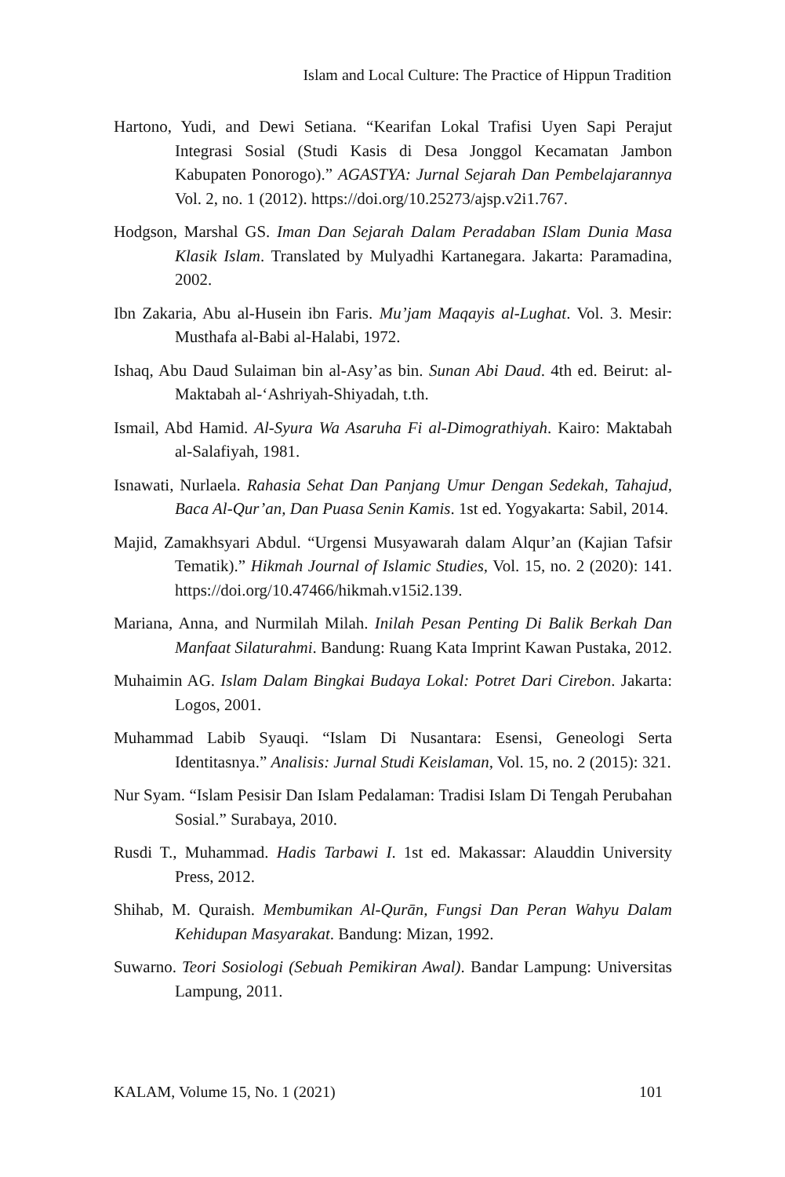Islam and Local Culture: The Practice of Hippun Tradition
Hartono, Yudi, and Dewi Setiana. “Kearifan Lokal Trafisi Uyen Sapi Perajut Integrasi Sosial (Studi Kasis di Desa Jonggol Kecamatan Jambon Kabupaten Ponorogo).” AGASTYA: Jurnal Sejarah Dan Pembelajarannya Vol. 2, no. 1 (2012). https://doi.org/10.25273/ajsp.v2i1.767.
Hodgson, Marshal GS. Iman Dan Sejarah Dalam Peradaban ISlam Dunia Masa Klasik Islam. Translated by Mulyadhi Kartanegara. Jakarta: Paramadina, 2002.
Ibn Zakaria, Abu al-Husein ibn Faris. Mu’jam Maqayis al-Lughat. Vol. 3. Mesir: Musthafa al-Babi al-Halabi, 1972.
Ishaq, Abu Daud Sulaiman bin al-Asy’as bin. Sunan Abi Daud. 4th ed. Beirut: al-Maktabah al-‘Ashriyah-Shiyadah, t.th.
Ismail, Abd Hamid. Al-Syura Wa Asaruha Fi al-Dimograthiyah. Kairo: Maktabah al-Salafiyah, 1981.
Isnawati, Nurlaela. Rahasia Sehat Dan Panjang Umur Dengan Sedekah, Tahajud, Baca Al-Qur’an, Dan Puasa Senin Kamis. 1st ed. Yogyakarta: Sabil, 2014.
Majid, Zamakhsyari Abdul. “Urgensi Musyawarah dalam Alqur’an (Kajian Tafsir Tematik).” Hikmah Journal of Islamic Studies, Vol. 15, no. 2 (2020): 141. https://doi.org/10.47466/hikmah.v15i2.139.
Mariana, Anna, and Nurmilah Milah. Inilah Pesan Penting Di Balik Berkah Dan Manfaat Silaturahmi. Bandung: Ruang Kata Imprint Kawan Pustaka, 2012.
Muhaimin AG. Islam Dalam Bingkai Budaya Lokal: Potret Dari Cirebon. Jakarta: Logos, 2001.
Muhammad Labib Syauqi. “Islam Di Nusantara: Esensi, Geneologi Serta Identitasnya.” Analisis: Jurnal Studi Keislaman, Vol. 15, no. 2 (2015): 321.
Nur Syam. “Islam Pesisir Dan Islam Pedalaman: Tradisi Islam Di Tengah Perubahan Sosial.” Surabaya, 2010.
Rusdi T., Muhammad. Hadis Tarbawi I. 1st ed. Makassar: Alauddin University Press, 2012.
Shihab, M. Quraish. Membumikan Al-Qurān, Fungsi Dan Peran Wahyu Dalam Kehidupan Masyarakat. Bandung: Mizan, 1992.
Suwarno. Teori Sosiologi (Sebuah Pemikiran Awal). Bandar Lampung: Universitas Lampung, 2011.
KALAM, Volume 15, No. 1 (2021) 101